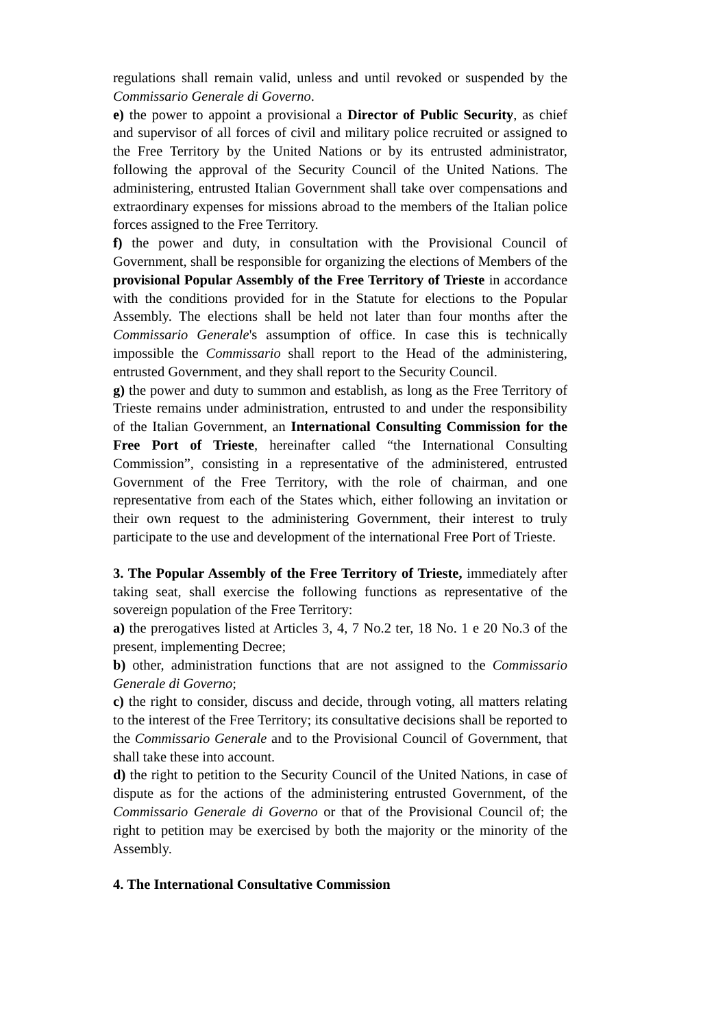regulations shall remain valid, unless and until revoked or suspended by the Commissario Generale di Governo.
e) the power to appoint a provisional a Director of Public Security, as chief and supervisor of all forces of civil and military police recruited or assigned to the Free Territory by the United Nations or by its entrusted administrator, following the approval of the Security Council of the United Nations. The administering, entrusted Italian Government shall take over compensations and extraordinary expenses for missions abroad to the members of the Italian police forces assigned to the Free Territory.
f) the power and duty, in consultation with the Provisional Council of Government, shall be responsible for organizing the elections of Members of the provisional Popular Assembly of the Free Territory of Trieste in accordance with the conditions provided for in the Statute for elections to the Popular Assembly. The elections shall be held not later than four months after the Commissario Generale's assumption of office. In case this is technically impossible the Commissario shall report to the Head of the administering, entrusted Government, and they shall report to the Security Council.
g) the power and duty to summon and establish, as long as the Free Territory of Trieste remains under administration, entrusted to and under the responsibility of the Italian Government, an International Consulting Commission for the Free Port of Trieste, hereinafter called “the International Consulting Commission”, consisting in a representative of the administered, entrusted Government of the Free Territory, with the role of chairman, and one representative from each of the States which, either following an invitation or their own request to the administering Government, their interest to truly participate to the use and development of the international Free Port of Trieste.
3. The Popular Assembly of the Free Territory of Trieste, immediately after taking seat, shall exercise the following functions as representative of the sovereign population of the Free Territory:
a) the prerogatives listed at Articles 3, 4, 7 No.2 ter, 18 No. 1 e 20 No.3 of the present, implementing Decree;
b) other, administration functions that are not assigned to the Commissario Generale di Governo;
c) the right to consider, discuss and decide, through voting, all matters relating to the interest of the Free Territory; its consultative decisions shall be reported to the Commissario Generale and to the Provisional Council of Government, that shall take these into account.
d) the right to petition to the Security Council of the United Nations, in case of dispute as for the actions of the administering entrusted Government, of the Commissario Generale di Governo or that of the Provisional Council of; the right to petition may be exercised by both the majority or the minority of the Assembly.
4. The International Consultative Commission